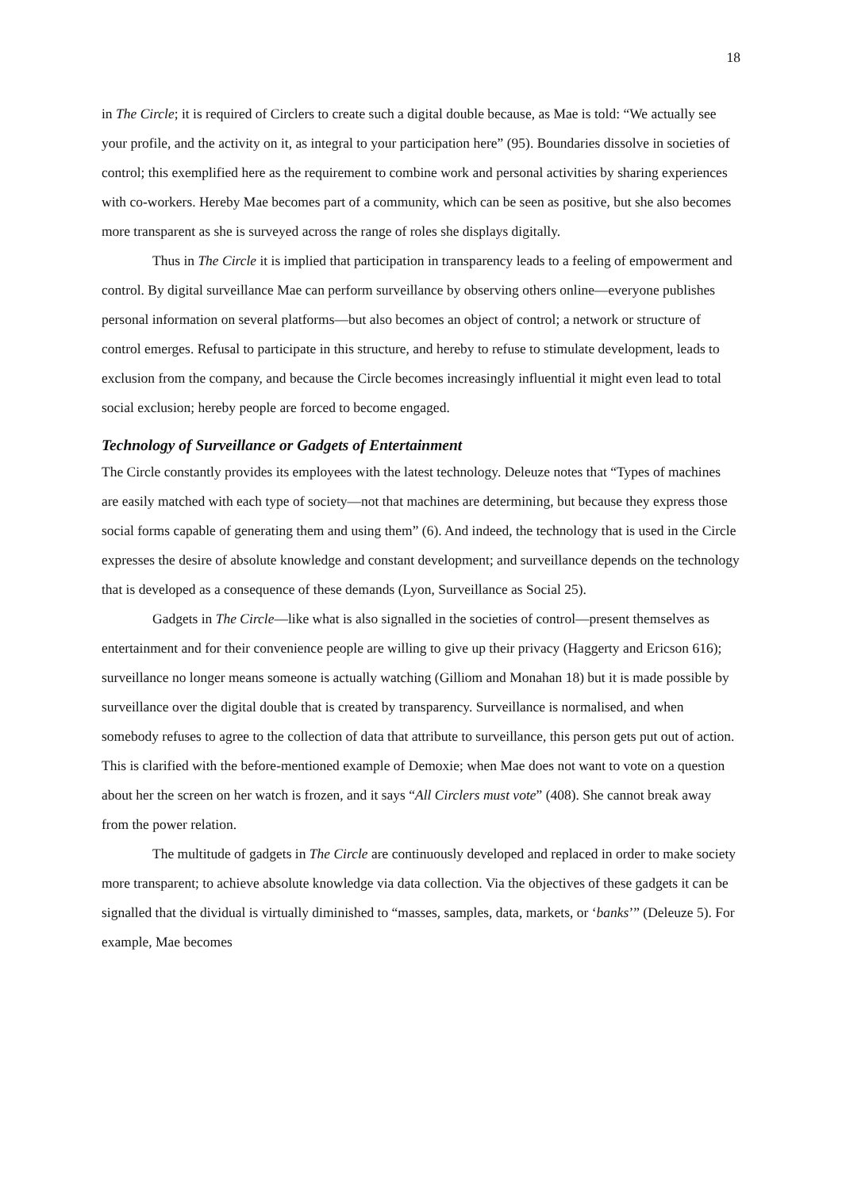18
in The Circle; it is required of Circlers to create such a digital double because, as Mae is told: “We actually see your profile, and the activity on it, as integral to your participation here” (95). Boundaries dissolve in societies of control; this exemplified here as the requirement to combine work and personal activities by sharing experiences with co-workers. Hereby Mae becomes part of a community, which can be seen as positive, but she also becomes more transparent as she is surveyed across the range of roles she displays digitally.
Thus in The Circle it is implied that participation in transparency leads to a feeling of empowerment and control. By digital surveillance Mae can perform surveillance by observing others online—everyone publishes personal information on several platforms—but also becomes an object of control; a network or structure of control emerges. Refusal to participate in this structure, and hereby to refuse to stimulate development, leads to exclusion from the company, and because the Circle becomes increasingly influential it might even lead to total social exclusion; hereby people are forced to become engaged.
Technology of Surveillance or Gadgets of Entertainment
The Circle constantly provides its employees with the latest technology. Deleuze notes that “Types of machines are easily matched with each type of society—not that machines are determining, but because they express those social forms capable of generating them and using them” (6). And indeed, the technology that is used in the Circle expresses the desire of absolute knowledge and constant development; and surveillance depends on the technology that is developed as a consequence of these demands (Lyon, Surveillance as Social 25).
Gadgets in The Circle—like what is also signalled in the societies of control—present themselves as entertainment and for their convenience people are willing to give up their privacy (Haggerty and Ericson 616); surveillance no longer means someone is actually watching (Gilliom and Monahan 18) but it is made possible by surveillance over the digital double that is created by transparency. Surveillance is normalised, and when somebody refuses to agree to the collection of data that attribute to surveillance, this person gets put out of action. This is clarified with the before-mentioned example of Demoxie; when Mae does not want to vote on a question about her the screen on her watch is frozen, and it says “All Circlers must vote” (408). She cannot break away from the power relation.
The multitude of gadgets in The Circle are continuously developed and replaced in order to make society more transparent; to achieve absolute knowledge via data collection. Via the objectives of these gadgets it can be signalled that the dividual is virtually diminished to “masses, samples, data, markets, or ‘banks’” (Deleuze 5). For example, Mae becomes